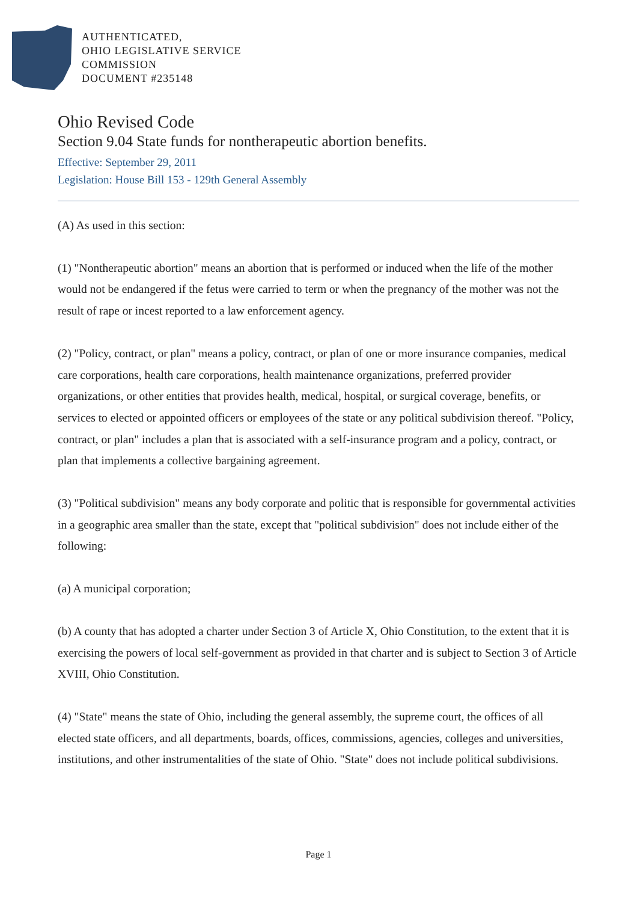AUTHENTICATED,
OHIO LEGISLATIVE SERVICE
COMMISSION
DOCUMENT #235148
Ohio Revised Code
Section 9.04 State funds for nontherapeutic abortion benefits.
Effective: September 29, 2011
Legislation: House Bill 153 - 129th General Assembly
(A) As used in this section:
(1) "Nontherapeutic abortion" means an abortion that is performed or induced when the life of the mother would not be endangered if the fetus were carried to term or when the pregnancy of the mother was not the result of rape or incest reported to a law enforcement agency.
(2) "Policy, contract, or plan" means a policy, contract, or plan of one or more insurance companies, medical care corporations, health care corporations, health maintenance organizations, preferred provider organizations, or other entities that provides health, medical, hospital, or surgical coverage, benefits, or services to elected or appointed officers or employees of the state or any political subdivision thereof. "Policy, contract, or plan" includes a plan that is associated with a self-insurance program and a policy, contract, or plan that implements a collective bargaining agreement.
(3) "Political subdivision" means any body corporate and politic that is responsible for governmental activities in a geographic area smaller than the state, except that "political subdivision" does not include either of the following:
(a) A municipal corporation;
(b) A county that has adopted a charter under Section 3 of Article X, Ohio Constitution, to the extent that it is exercising the powers of local self-government as provided in that charter and is subject to Section 3 of Article XVIII, Ohio Constitution.
(4) "State" means the state of Ohio, including the general assembly, the supreme court, the offices of all elected state officers, and all departments, boards, offices, commissions, agencies, colleges and universities, institutions, and other instrumentalities of the state of Ohio. "State" does not include political subdivisions.
Page 1